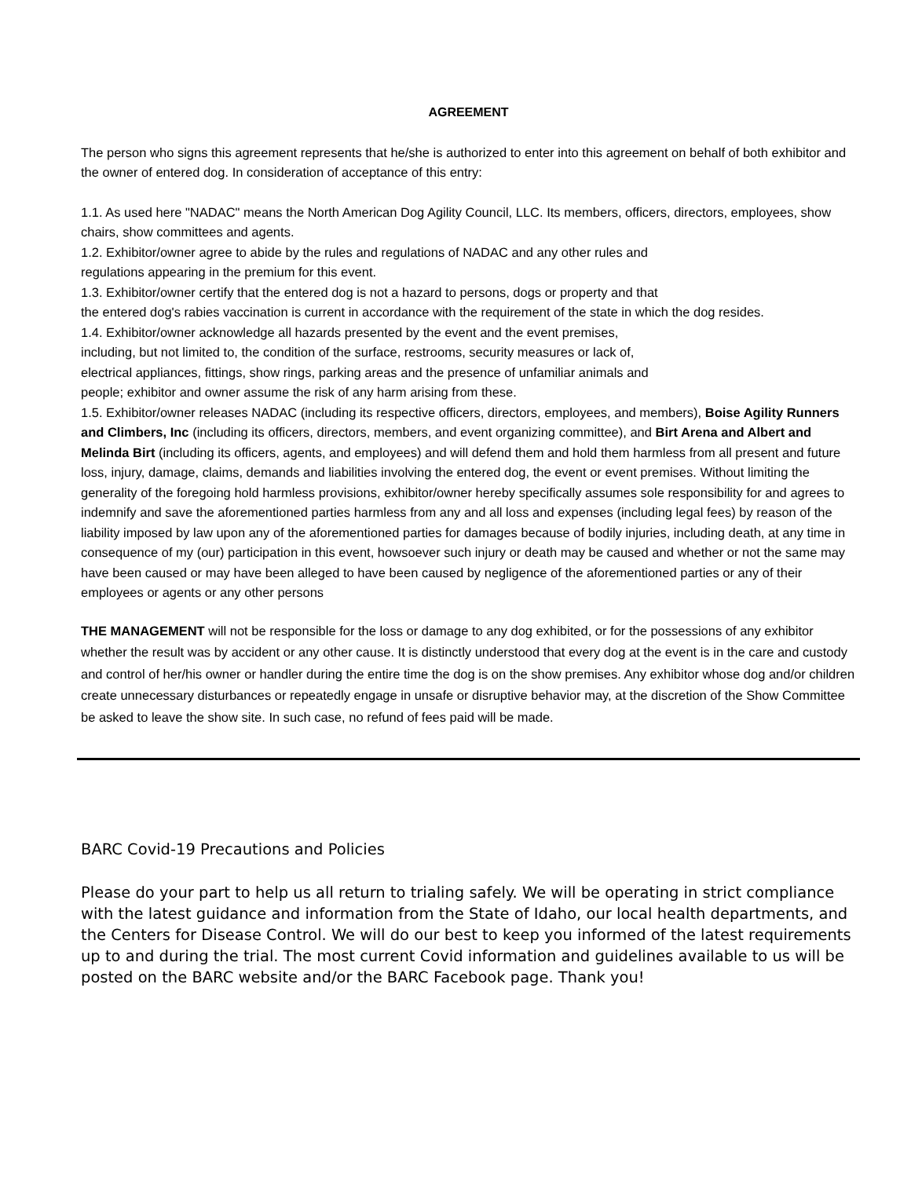AGREEMENT
The person who signs this agreement represents that he/she is authorized to enter into this agreement on behalf of both exhibitor and the owner of entered dog. In consideration of acceptance of this entry:
1.1. As used here "NADAC" means the North American Dog Agility Council, LLC. Its members, officers, directors, employees, show chairs, show committees and agents.
1.2. Exhibitor/owner agree to abide by the rules and regulations of NADAC and any other rules and
regulations appearing in the premium for this event.
1.3. Exhibitor/owner certify that the entered dog is not a hazard to persons, dogs or property and that
the entered dog's rabies vaccination is current in accordance with the requirement of the state in which the dog resides.
1.4. Exhibitor/owner acknowledge all hazards presented by the event and the event premises,
including, but not limited to, the condition of the surface, restrooms, security measures or lack of,
electrical appliances, fittings, show rings, parking areas and the presence of unfamiliar animals and
people; exhibitor and owner assume the risk of any harm arising from these.
1.5. Exhibitor/owner releases NADAC (including its respective officers, directors, employees, and members), Boise Agility Runners and Climbers, Inc (including its officers, directors, members, and event organizing committee), and Birt Arena and Albert and Melinda Birt (including its officers, agents, and employees) and will defend them and hold them harmless from all present and future loss, injury, damage, claims, demands and liabilities involving the entered dog, the event or event premises. Without limiting the generality of the foregoing hold harmless provisions, exhibitor/owner hereby specifically assumes sole responsibility for and agrees to indemnify and save the aforementioned parties harmless from any and all loss and expenses (including legal fees) by reason of the liability imposed by law upon any of the aforementioned parties for damages because of bodily injuries, including death, at any time in consequence of my (our) participation in this event, howsoever such injury or death may be caused and whether or not the same may have been caused or may have been alleged to have been caused by negligence of the aforementioned parties or any of their employees or agents or any other persons
THE MANAGEMENT will not be responsible for the loss or damage to any dog exhibited, or for the possessions of any exhibitor whether the result was by accident or any other cause. It is distinctly understood that every dog at the event is in the care and custody and control of her/his owner or handler during the entire time the dog is on the show premises. Any exhibitor whose dog and/or children create unnecessary disturbances or repeatedly engage in unsafe or disruptive behavior may, at the discretion of the Show Committee be asked to leave the show site. In such case, no refund of fees paid will be made.
BARC Covid-19 Precautions and Policies
Please do your part to help us all return to trialing safely. We will be operating in strict compliance with the latest guidance and information from the State of Idaho, our local health departments, and the Centers for Disease Control. We will do our best to keep you informed of the latest requirements up to and during the trial. The most current Covid information and guidelines available to us will be posted on the BARC website and/or the BARC Facebook page. Thank you!